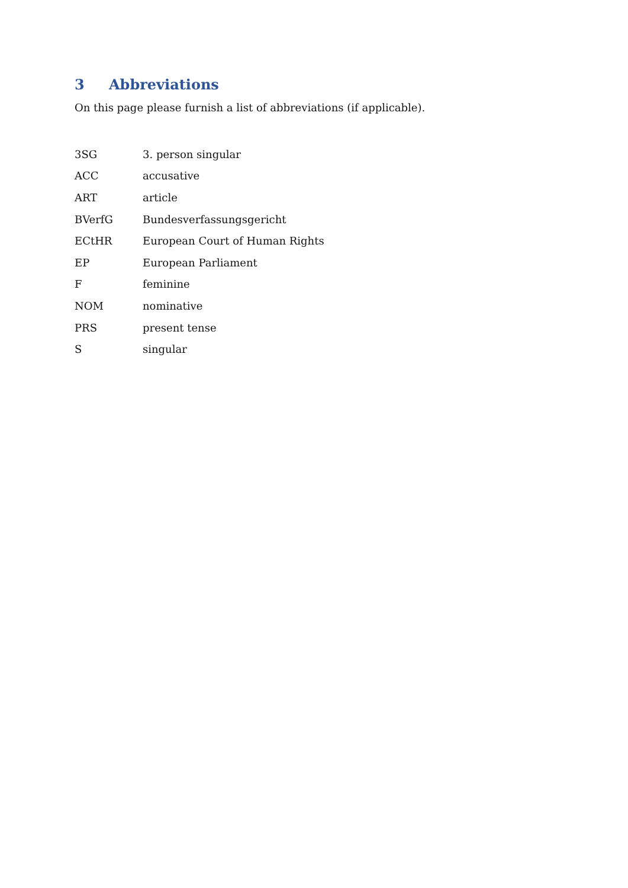3 Abbreviations
On this page please furnish a list of abbreviations (if applicable).
| 3SG | 3. person singular |
| ACC | accusative |
| ART | article |
| BVerfG | Bundesverfassungsgericht |
| ECtHR | European Court of Human Rights |
| EP | European Parliament |
| F | feminine |
| NOM | nominative |
| PRS | present tense |
| S | singular |